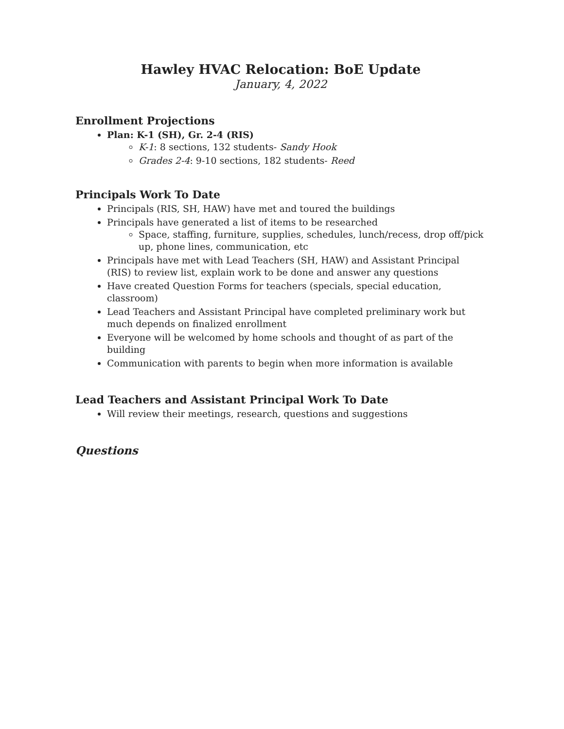Hawley HVAC Relocation: BoE Update
January, 4, 2022
Enrollment Projections
Plan: K-1 (SH), Gr. 2-4 (RIS)
K-1: 8 sections, 132 students- Sandy Hook
Grades 2-4: 9-10 sections, 182 students- Reed
Principals Work To Date
Principals (RIS, SH, HAW) have met and toured the buildings
Principals have generated a list of items to be researched
Space, staffing, furniture, supplies, schedules, lunch/recess, drop off/pick up, phone lines, communication, etc
Principals have met with Lead Teachers (SH, HAW) and Assistant Principal (RIS) to review list, explain work to be done and answer any questions
Have created Question Forms for teachers (specials, special education, classroom)
Lead Teachers and Assistant Principal have completed preliminary work but much depends on finalized enrollment
Everyone will be welcomed by home schools and thought of as part of the building
Communication with parents to begin when more information is available
Lead Teachers and Assistant Principal Work To Date
Will review their meetings, research, questions and suggestions
Questions